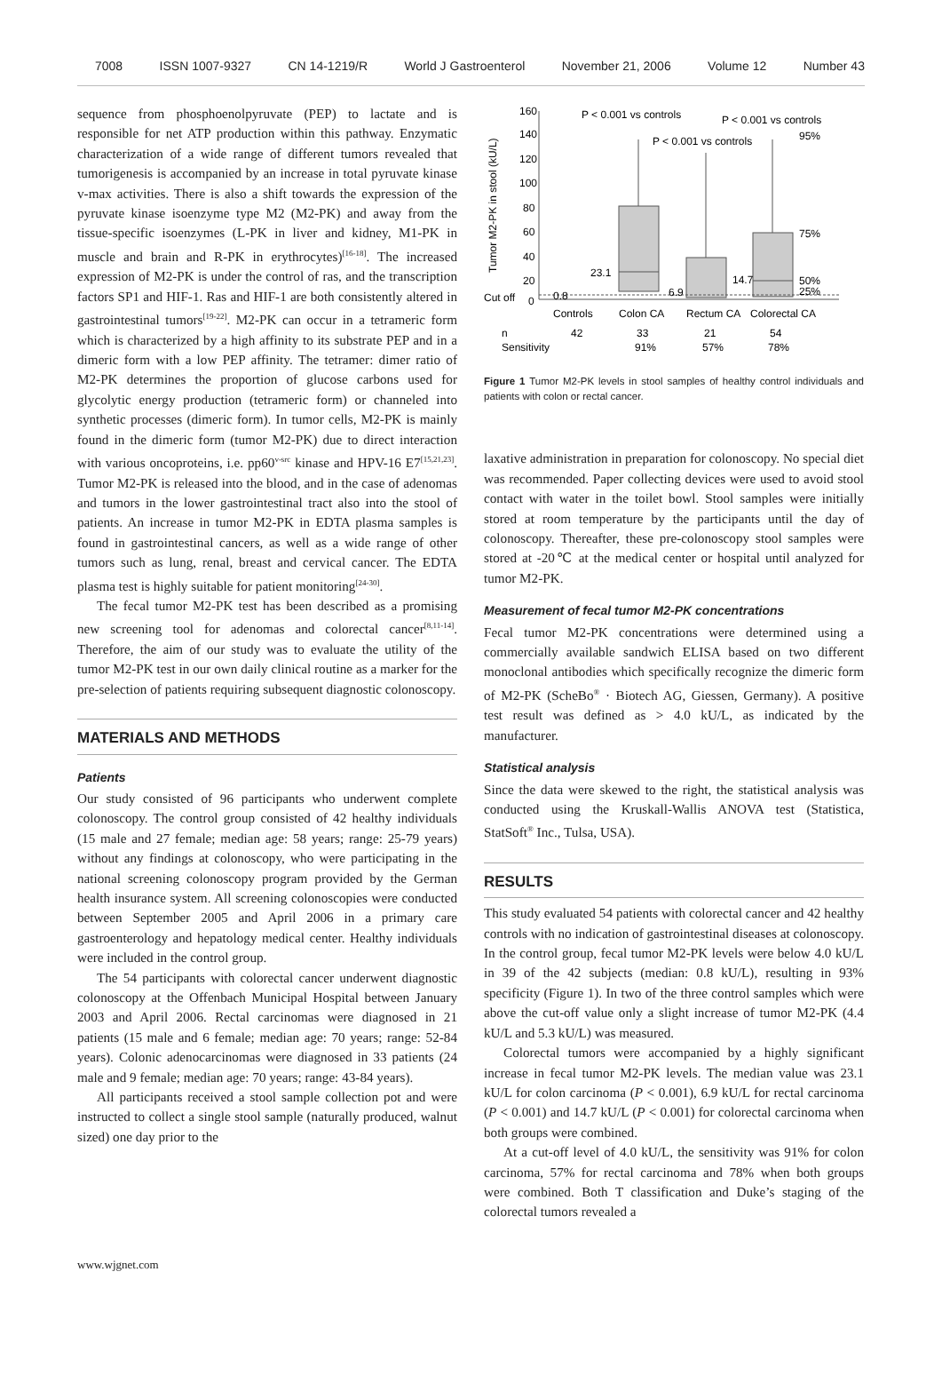7008 ISSN 1007-9327 CN 14-1219/R World J Gastroenterol November 21, 2006 Volume 12 Number 43
sequence from phosphoenolpyruvate (PEP) to lactate and is responsible for net ATP production within this pathway. Enzymatic characterization of a wide range of different tumors revealed that tumorigenesis is accompanied by an increase in total pyruvate kinase v-max activities. There is also a shift towards the expression of the pyruvate kinase isoenzyme type M2 (M2-PK) and away from the tissue-specific isoenzymes (L-PK in liver and kidney, M1-PK in muscle and brain and R-PK in erythrocytes)<sup>[16-18]</sup>. The increased expression of M2-PK is under the control of ras, and the transcription factors SP1 and HIF-1. Ras and HIF-1 are both consistently altered in gastrointestinal tumors<sup>[19-22]</sup>. M2-PK can occur in a tetrameric form which is characterized by a high affinity to its substrate PEP and in a dimeric form with a low PEP affinity. The tetramer: dimer ratio of M2-PK determines the proportion of glucose carbons used for glycolytic energy production (tetrameric form) or channeled into synthetic processes (dimeric form). In tumor cells, M2-PK is mainly found in the dimeric form (tumor M2-PK) due to direct interaction with various oncoproteins, i.e. pp60<sup>v-src</sup> kinase and HPV-16 E7<sup>[15,21,23]</sup>. Tumor M2-PK is released into the blood, and in the case of adenomas and tumors in the lower gastrointestinal tract also into the stool of patients. An increase in tumor M2-PK in EDTA plasma samples is found in gastrointestinal cancers, as well as a wide range of other tumors such as lung, renal, breast and cervical cancer. The EDTA plasma test is highly suitable for patient monitoring<sup>[24-30]</sup>.
The fecal tumor M2-PK test has been described as a promising new screening tool for adenomas and colorectal cancer<sup>[8,11-14]</sup>. Therefore, the aim of our study was to evaluate the utility of the tumor M2-PK test in our own daily clinical routine as a marker for the pre-selection of patients requiring subsequent diagnostic colonoscopy.
MATERIALS AND METHODS
Patients
Our study consisted of 96 participants who underwent complete colonoscopy. The control group consisted of 42 healthy individuals (15 male and 27 female; median age: 58 years; range: 25-79 years) without any findings at colonoscopy, who were participating in the national screening colonoscopy program provided by the German health insurance system. All screening colonoscopies were conducted between September 2005 and April 2006 in a primary care gastroenterology and hepatology medical center. Healthy individuals were included in the control group.
The 54 participants with colorectal cancer underwent diagnostic colonoscopy at the Offenbach Municipal Hospital between January 2003 and April 2006. Rectal carcinomas were diagnosed in 21 patients (15 male and 6 female; median age: 70 years; range: 52-84 years). Colonic adenocarcinomas were diagnosed in 33 patients (24 male and 9 female; median age: 70 years; range: 43-84 years).
All participants received a stool sample collection pot and were instructed to collect a single stool sample (naturally produced, walnut sized) one day prior to the
160
140
120
100
80
60
40
20
Cut off
0
P < 0.001 vs controls
P < 0.001 vs controls
P < 0.001 vs controls
95%
75%
50%
25%
0.8
23.1
6.9
14.7
Controls
Colon CA
Rectum CA
Colorectal CA
n
42
33
21
54
Sensitivity
91%
57%
78%
Tumor M2-PK in stool (kU/L)
Figure 1 Tumor M2-PK levels in stool samples of healthy control individuals and patients with colon or rectal cancer.
laxative administration in preparation for colonoscopy. No special diet was recommended. Paper collecting devices were used to avoid stool contact with water in the toilet bowl. Stool samples were initially stored at room temperature by the participants until the day of colonoscopy. Thereafter, these pre-colonoscopy stool samples were stored at -20℃ at the medical center or hospital until analyzed for tumor M2-PK.
Measurement of fecal tumor M2-PK concentrations
Fecal tumor M2-PK concentrations were determined using a commercially available sandwich ELISA based on two different monoclonal antibodies which specifically recognize the dimeric form of M2-PK (ScheBo<sup>®</sup> · Biotech AG, Giessen, Germany). A positive test result was defined as > 4.0 kU/L, as indicated by the manufacturer.
Statistical analysis
Since the data were skewed to the right, the statistical analysis was conducted using the Kruskall-Wallis ANOVA test (Statistica, StatSoft<sup>®</sup> Inc., Tulsa, USA).
RESULTS
This study evaluated 54 patients with colorectal cancer and 42 healthy controls with no indication of gastrointestinal diseases at colonoscopy. In the control group, fecal tumor M2-PK levels were below 4.0 kU/L in 39 of the 42 subjects (median: 0.8 kU/L), resulting in 93% specificity (Figure 1). In two of the three control samples which were above the cut-off value only a slight increase of tumor M2-PK (4.4 kU/L and 5.3 kU/L) was measured.
Colorectal tumors were accompanied by a highly significant increase in fecal tumor M2-PK levels. The median value was 23.1 kU/L for colon carcinoma (P < 0.001), 6.9 kU/L for rectal carcinoma (P < 0.001) and 14.7 kU/L (P < 0.001) for colorectal carcinoma when both groups were combined.
At a cut-off level of 4.0 kU/L, the sensitivity was 91% for colon carcinoma, 57% for rectal carcinoma and 78% when both groups were combined. Both T classification and Duke’s staging of the colorectal tumors revealed a
www.wjgnet.com